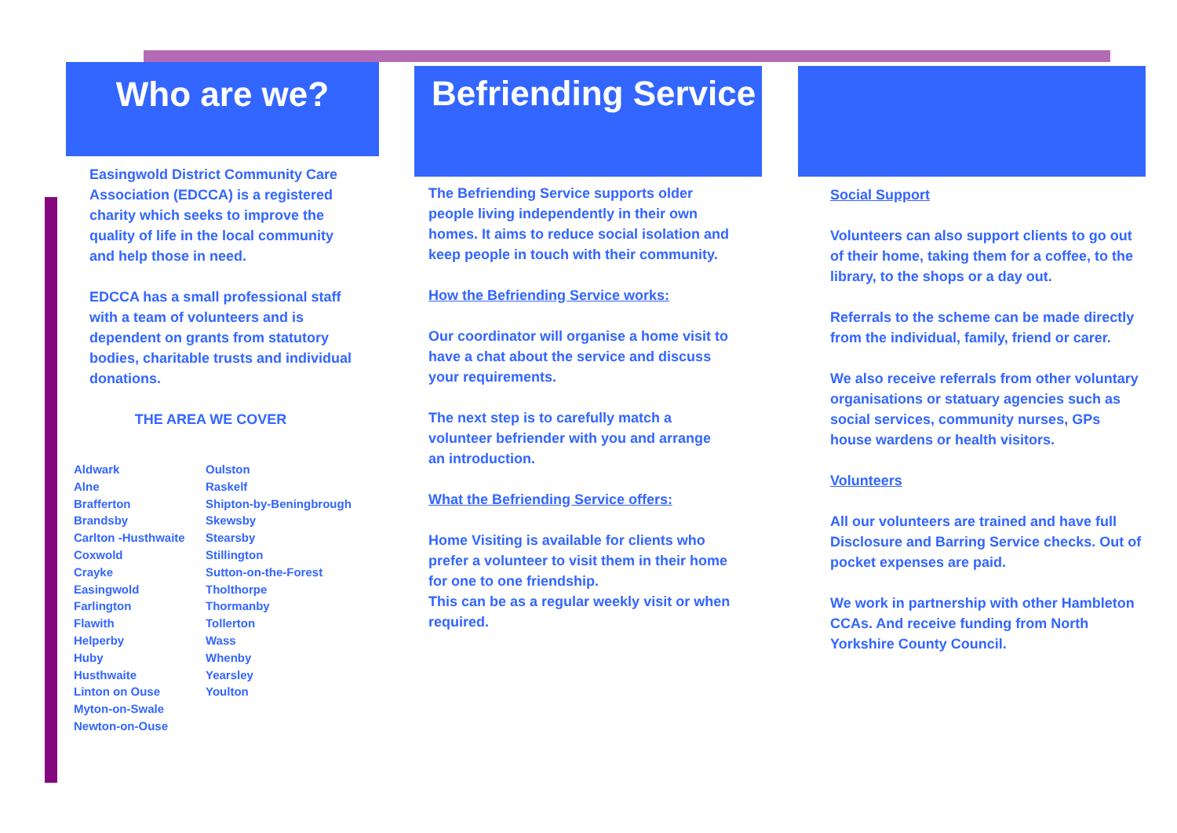Who are we?
Easingwold District Community Care Association (EDCCA) is a registered charity which seeks to improve the quality of life in the local community and help those in need.
EDCCA has a small professional staff with a team of volunteers and is dependent on grants from statutory bodies, charitable trusts and individual donations.
THE AREA WE COVER
Aldwark
Alne
Brafferton
Brandsby
Carlton -Husthwaite
Coxwold
Crayke
Easingwold
Farlington
Flawith
Helperby
Huby
Husthwaite
Linton on Ouse
Myton-on-Swale
Newton-on-Ouse
Oulston
Raskelf
Shipton-by-Beningbrough
Skewsby
Stearsby
Stillington
Sutton-on-the-Forest
Tholthorpe
Thormanby
Tollerton
Wass
Whenby
Yearsley
Youlton
Befriending Service
The Befriending Service supports older people living independently in their own homes. It aims to reduce social isolation and keep people in touch with their community.
How the Befriending Service works:
Our coordinator will organise a home visit to have a chat about the service and discuss your requirements.
The next step is to carefully match a volunteer befriender with you and arrange an introduction.
What the Befriending Service offers:
Home Visiting is available for clients who prefer a volunteer to visit them in their home for one to one friendship.
This can be as a regular weekly visit or when required.
Social Support
Volunteers can also support clients to go out of their home, taking them for a coffee, to the library, to the shops or a day out.
Referrals to the scheme can be made directly from the individual, family, friend or carer.
We also receive referrals from other voluntary organisations or statuary agencies such as social services, community nurses, GPs house wardens or health visitors.
Volunteers
All our volunteers are trained and have full Disclosure and Barring Service checks. Out of pocket expenses are paid.
We work in partnership with other Hambleton CCAs. And receive funding from North Yorkshire County Council.